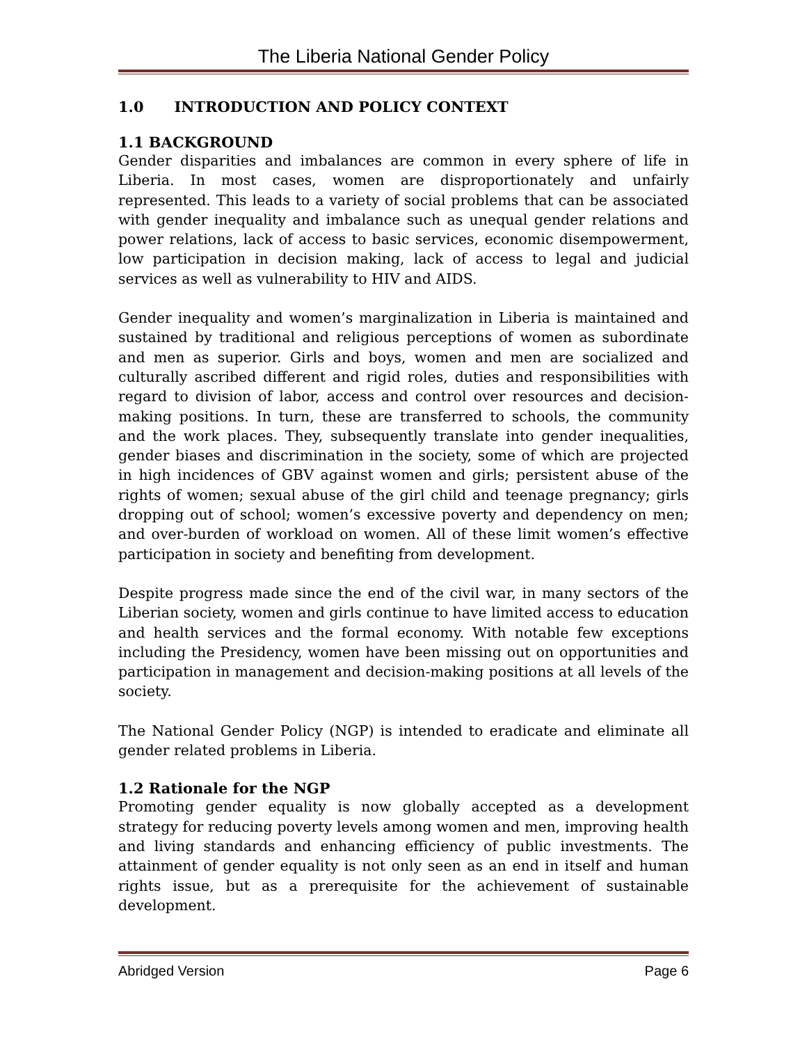The Liberia National Gender Policy
1.0 INTRODUCTION AND POLICY CONTEXT
1.1 BACKGROUND
Gender disparities and imbalances are common in every sphere of life in Liberia. In most cases, women are disproportionately and unfairly represented. This leads to a variety of social problems that can be associated with gender inequality and imbalance such as unequal gender relations and power relations, lack of access to basic services, economic disempowerment, low participation in decision making, lack of access to legal and judicial services as well as vulnerability to HIV and AIDS.
Gender inequality and women’s marginalization in Liberia is maintained and sustained by traditional and religious perceptions of women as subordinate and men as superior. Girls and boys, women and men are socialized and culturally ascribed different and rigid roles, duties and responsibilities with regard to division of labor, access and control over resources and decision-making positions. In turn, these are transferred to schools, the community and the work places. They, subsequently translate into gender inequalities, gender biases and discrimination in the society, some of which are projected in high incidences of GBV against women and girls; persistent abuse of the rights of women; sexual abuse of the girl child and teenage pregnancy; girls dropping out of school; women’s excessive poverty and dependency on men; and over-burden of workload on women. All of these limit women’s effective participation in society and benefiting from development.
Despite progress made since the end of the civil war, in many sectors of the Liberian society, women and girls continue to have limited access to education and health services and the formal economy. With notable few exceptions including the Presidency, women have been missing out on opportunities and participation in management and decision-making positions at all levels of the society.
The National Gender Policy (NGP) is intended to eradicate and eliminate all gender related problems in Liberia.
1.2 Rationale for the NGP
Promoting gender equality is now globally accepted as a development strategy for reducing poverty levels among women and men, improving health and living standards and enhancing efficiency of public investments. The attainment of gender equality is not only seen as an end in itself and human rights issue, but as a prerequisite for the achievement of sustainable development.
Abridged Version Page 6